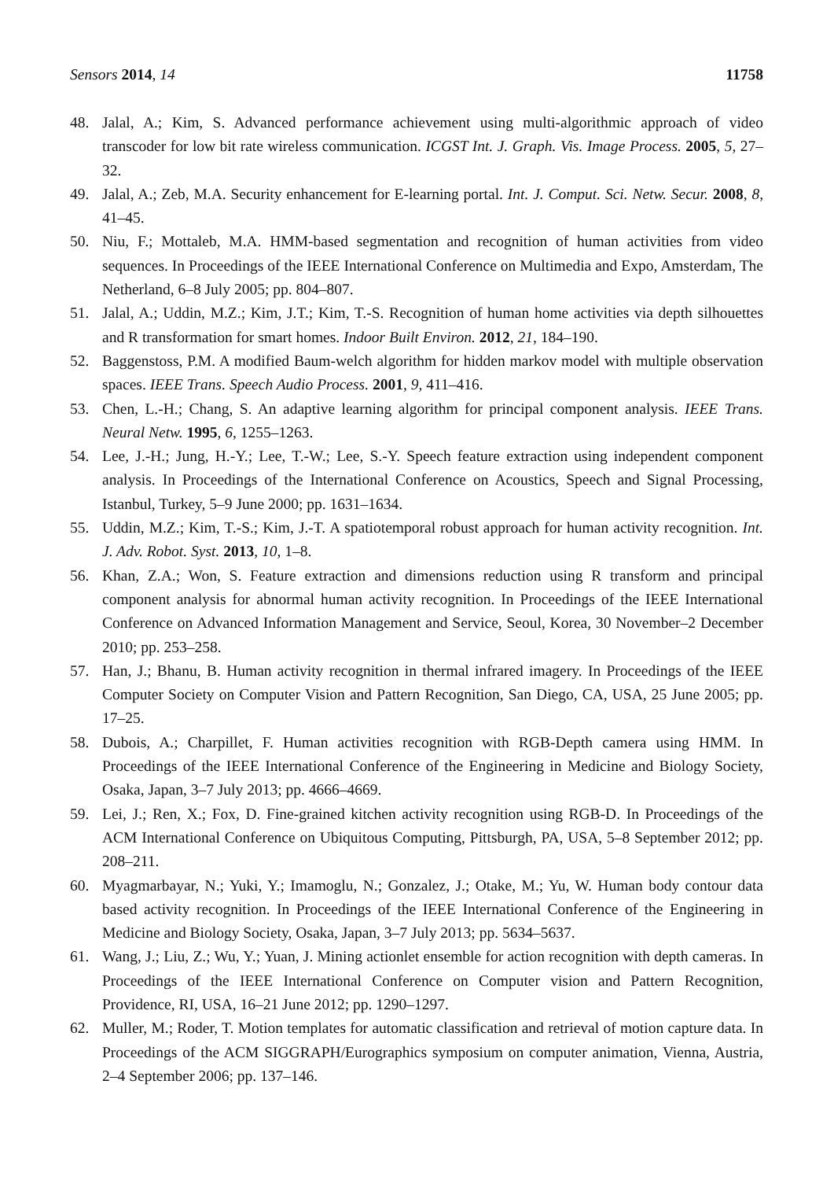Sensors 2014, 14 11758
48. Jalal, A.; Kim, S. Advanced performance achievement using multi-algorithmic approach of video transcoder for low bit rate wireless communication. ICGST Int. J. Graph. Vis. Image Process. 2005, 5, 27–32.
49. Jalal, A.; Zeb, M.A. Security enhancement for E-learning portal. Int. J. Comput. Sci. Netw. Secur. 2008, 8, 41–45.
50. Niu, F.; Mottaleb, M.A. HMM-based segmentation and recognition of human activities from video sequences. In Proceedings of the IEEE International Conference on Multimedia and Expo, Amsterdam, The Netherland, 6–8 July 2005; pp. 804–807.
51. Jalal, A.; Uddin, M.Z.; Kim, J.T.; Kim, T.-S. Recognition of human home activities via depth silhouettes and R transformation for smart homes. Indoor Built Environ. 2012, 21, 184–190.
52. Baggenstoss, P.M. A modified Baum-welch algorithm for hidden markov model with multiple observation spaces. IEEE Trans. Speech Audio Process. 2001, 9, 411–416.
53. Chen, L.-H.; Chang, S. An adaptive learning algorithm for principal component analysis. IEEE Trans. Neural Netw. 1995, 6, 1255–1263.
54. Lee, J.-H.; Jung, H.-Y.; Lee, T.-W.; Lee, S.-Y. Speech feature extraction using independent component analysis. In Proceedings of the International Conference on Acoustics, Speech and Signal Processing, Istanbul, Turkey, 5–9 June 2000; pp. 1631–1634.
55. Uddin, M.Z.; Kim, T.-S.; Kim, J.-T. A spatiotemporal robust approach for human activity recognition. Int. J. Adv. Robot. Syst. 2013, 10, 1–8.
56. Khan, Z.A.; Won, S. Feature extraction and dimensions reduction using R transform and principal component analysis for abnormal human activity recognition. In Proceedings of the IEEE International Conference on Advanced Information Management and Service, Seoul, Korea, 30 November–2 December 2010; pp. 253–258.
57. Han, J.; Bhanu, B. Human activity recognition in thermal infrared imagery. In Proceedings of the IEEE Computer Society on Computer Vision and Pattern Recognition, San Diego, CA, USA, 25 June 2005; pp. 17–25.
58. Dubois, A.; Charpillet, F. Human activities recognition with RGB-Depth camera using HMM. In Proceedings of the IEEE International Conference of the Engineering in Medicine and Biology Society, Osaka, Japan, 3–7 July 2013; pp. 4666–4669.
59. Lei, J.; Ren, X.; Fox, D. Fine-grained kitchen activity recognition using RGB-D. In Proceedings of the ACM International Conference on Ubiquitous Computing, Pittsburgh, PA, USA, 5–8 September 2012; pp. 208–211.
60. Myagmarbayar, N.; Yuki, Y.; Imamoglu, N.; Gonzalez, J.; Otake, M.; Yu, W. Human body contour data based activity recognition. In Proceedings of the IEEE International Conference of the Engineering in Medicine and Biology Society, Osaka, Japan, 3–7 July 2013; pp. 5634–5637.
61. Wang, J.; Liu, Z.; Wu, Y.; Yuan, J. Mining actionlet ensemble for action recognition with depth cameras. In Proceedings of the IEEE International Conference on Computer vision and Pattern Recognition, Providence, RI, USA, 16–21 June 2012; pp. 1290–1297.
62. Muller, M.; Roder, T. Motion templates for automatic classification and retrieval of motion capture data. In Proceedings of the ACM SIGGRAPH/Eurographics symposium on computer animation, Vienna, Austria, 2–4 September 2006; pp. 137–146.